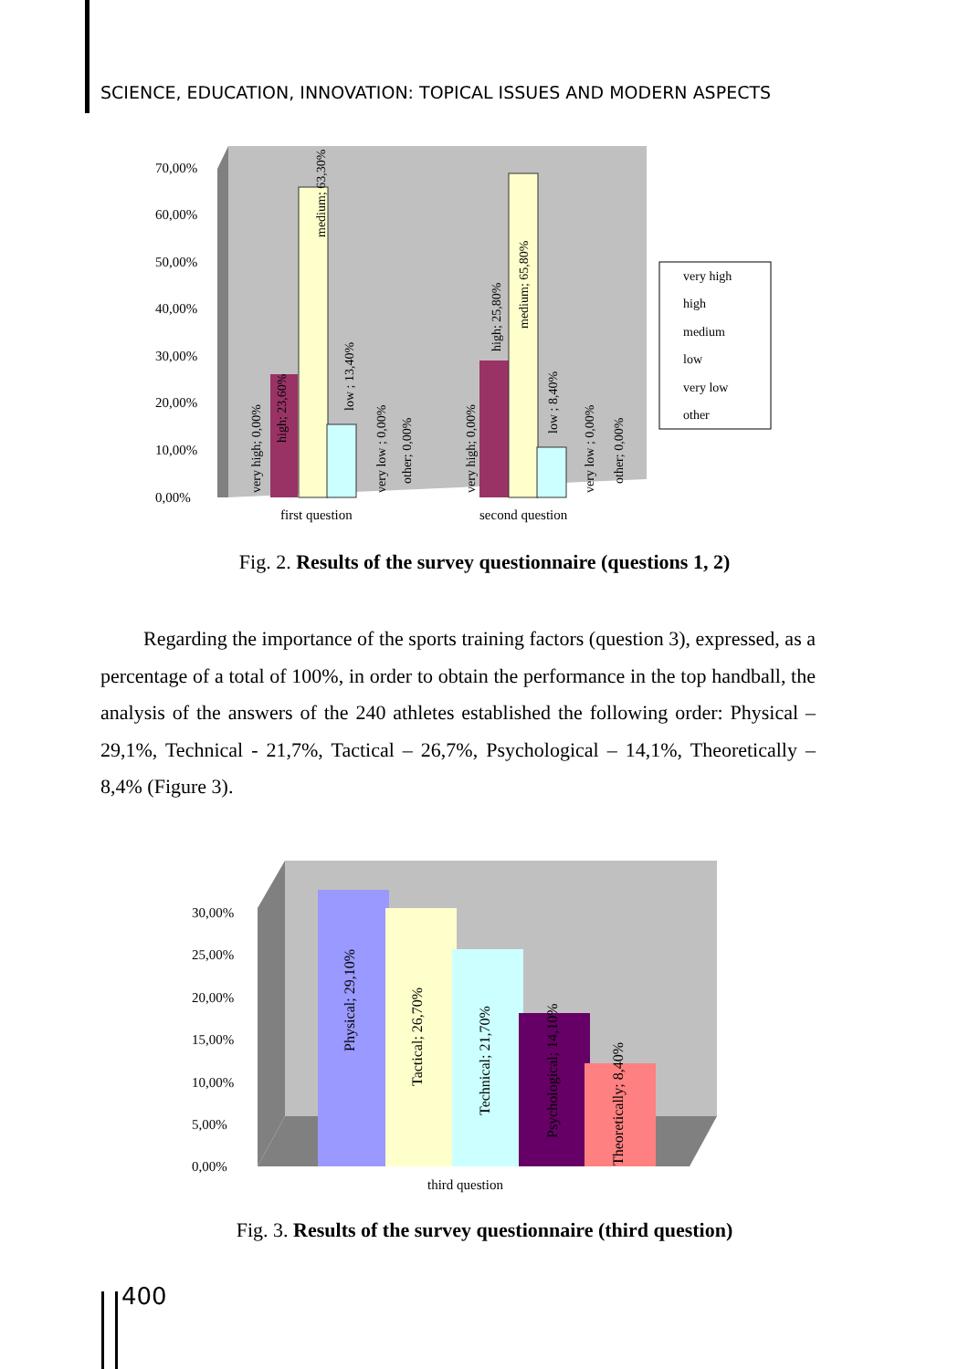SCIENCE, EDUCATION, INNOVATION: TOPICAL ISSUES AND MODERN ASPECTS
70,00%
60,00%
50,00%
40,00%
30,00%
20,00%
10,00%
0,00%
first question
second question
very high; 0,00%
high; 23,60%
medium; 63,30%
low ; 13,40%
very low ; 0,00%
other; 0,00%
very high; 0,00%
high; 25,80%
medium; 65,80%
low ; 8,40%
very low ; 0,00%
other; 0,00%
very high
high
medium
low
very low
other
Fig. 2. Results of the survey questionnaire (questions 1, 2)
Regarding the importance of the sports training factors (question 3), expressed, as a percentage of a total of 100%, in order to obtain the performance in the top handball, the analysis of the answers of the 240 athletes established the following order: Physical – 29,1%, Technical - 21,7%, Tactical – 26,7%, Psychological – 14,1%, Theoretically – 8,4% (Figure 3).
30,00%
25,00%
20,00%
15,00%
10,00%
5,00%
0,00%
third question
Physical; 29,10%
Tactical; 26,70%
Technical; 21,70%
Psychological; 14,10%
Theoretically; 8,40%
Fig. 3. Results of the survey questionnaire (third question)
400